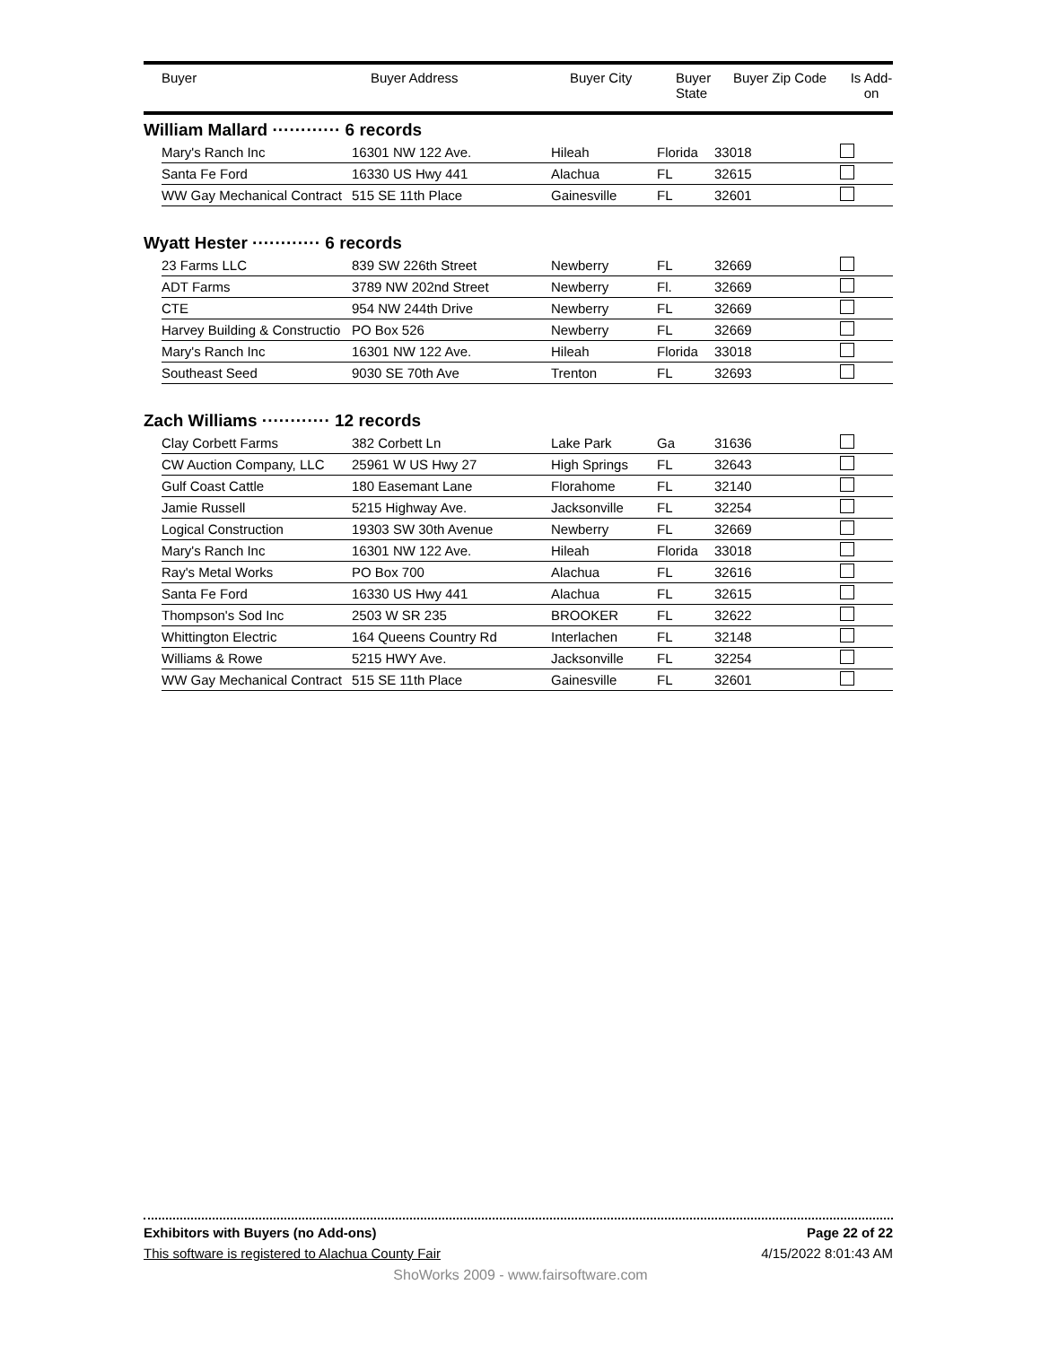| Buyer | Buyer Address | Buyer City | Buyer State | Buyer Zip Code | Is Add- on |
| --- | --- | --- | --- | --- | --- |
William Mallard ············ 6 records
| Mary's Ranch Inc | 16301 NW 122 Ave. | Hileah | Florida | 33018 | |
| Santa Fe Ford | 16330 US Hwy 441 | Alachua | FL | 32615 | |
| WW Gay Mechanical Contract | 515 SE 11th Place | Gainesville | FL | 32601 | |
Wyatt Hester ············ 6 records
| 23 Farms LLC | 839 SW 226th Street | Newberry | FL | 32669 | |
| ADT Farms | 3789 NW 202nd Street | Newberry | Fl. | 32669 | |
| CTE | 954 NW 244th Drive | Newberry | FL | 32669 | |
| Harvey Building & Constructio | PO Box 526 | Newberry | FL | 32669 | |
| Mary's Ranch Inc | 16301 NW 122 Ave. | Hileah | Florida | 33018 | |
| Southeast Seed | 9030 SE 70th Ave | Trenton | FL | 32693 | |
Zach Williams ············ 12 records
| Clay Corbett Farms | 382 Corbett Ln | Lake Park | Ga | 31636 | |
| CW Auction Company, LLC | 25961 W US Hwy 27 | High Springs | FL | 32643 | |
| Gulf Coast Cattle | 180 Easemant Lane | Florahome | FL | 32140 | |
| Jamie Russell | 5215 Highway Ave. | Jacksonville | FL | 32254 | |
| Logical Construction | 19303 SW 30th Avenue | Newberry | FL | 32669 | |
| Mary's Ranch Inc | 16301 NW 122 Ave. | Hileah | Florida | 33018 | |
| Ray's Metal Works | PO Box 700 | Alachua | FL | 32616 | |
| Santa Fe Ford | 16330 US Hwy 441 | Alachua | FL | 32615 | |
| Thompson's Sod Inc | 2503 W SR 235 | BROOKER | FL | 32622 | |
| Whittington Electric | 164 Queens Country Rd | Interlachen | FL | 32148 | |
| Williams & Rowe | 5215 HWY Ave. | Jacksonville | FL | 32254 | |
| WW Gay Mechanical Contract | 515 SE 11th Place | Gainesville | FL | 32601 | |
Exhibitors with Buyers (no Add-ons) Page 22 of 22
This software is registered to Alachua County Fair 4/15/2022 8:01:43 AM
ShoWorks 2009 - www.fairsoftware.com